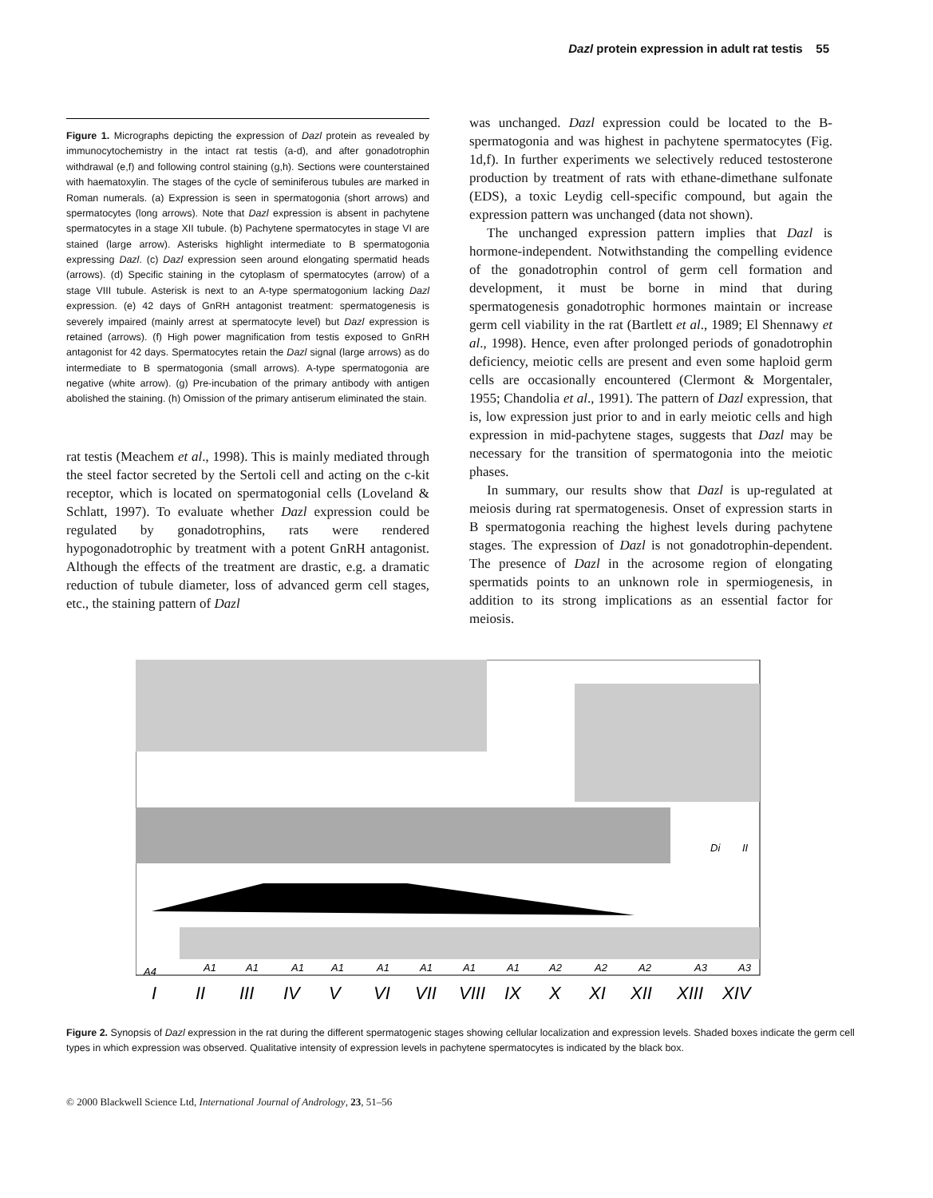Dazl protein expression in adult rat testis 55
Figure 1. Micrographs depicting the expression of Dazl protein as revealed by immunocytochemistry in the intact rat testis (a-d), and after gonadotrophin withdrawal (e,f) and following control staining (g,h). Sections were counterstained with haematoxylin. The stages of the cycle of seminiferous tubules are marked in Roman numerals. (a) Expression is seen in spermatogonia (short arrows) and spermatocytes (long arrows). Note that Dazl expression is absent in pachytene spermatocytes in a stage XII tubule. (b) Pachytene spermatocytes in stage VI are stained (large arrow). Asterisks highlight intermediate to B spermatogonia expressing Dazl. (c) Dazl expression seen around elongating spermatid heads (arrows). (d) Specific staining in the cytoplasm of spermatocytes (arrow) of a stage VIII tubule. Asterisk is next to an A-type spermatogonium lacking Dazl expression. (e) 42 days of GnRH antagonist treatment: spermatogenesis is severely impaired (mainly arrest at spermatocyte level) but Dazl expression is retained (arrows). (f) High power magnification from testis exposed to GnRH antagonist for 42 days. Spermatocytes retain the Dazl signal (large arrows) as do intermediate to B spermatogonia (small arrows). A-type spermatogonia are negative (white arrow). (g) Pre-incubation of the primary antibody with antigen abolished the staining. (h) Omission of the primary antiserum eliminated the stain.
rat testis (Meachem et al., 1998). This is mainly mediated through the steel factor secreted by the Sertoli cell and acting on the c-kit receptor, which is located on spermatogonial cells (Loveland & Schlatt, 1997). To evaluate whether Dazl expression could be regulated by gonadotrophins, rats were rendered hypogonadotrophic by treatment with a potent GnRH antagonist. Although the effects of the treatment are drastic, e.g. a dramatic reduction of tubule diameter, loss of advanced germ cell stages, etc., the staining pattern of Dazl
was unchanged. Dazl expression could be located to the B-spermatogonia and was highest in pachytene spermatocytes (Fig. 1d,f). In further experiments we selectively reduced testosterone production by treatment of rats with ethane-dimethane sulfonate (EDS), a toxic Leydig cell-specific compound, but again the expression pattern was unchanged (data not shown).
The unchanged expression pattern implies that Dazl is hormone-independent. Notwithstanding the compelling evidence of the gonadotrophin control of germ cell formation and development, it must be borne in mind that during spermatogenesis gonadotrophic hormones maintain or increase germ cell viability in the rat (Bartlett et al., 1989; El Shennawy et al., 1998). Hence, even after prolonged periods of gonadotrophin deficiency, meiotic cells are present and even some haploid germ cells are occasionally encountered (Clermont & Morgentaler, 1955; Chandolia et al., 1991). The pattern of Dazl expression, that is, low expression just prior to and in early meiotic cells and high expression in mid-pachytene stages, suggests that Dazl may be necessary for the transition of spermatogonia into the meiotic phases.
In summary, our results show that Dazl is up-regulated at meiosis during rat spermatogenesis. Onset of expression starts in B spermatogonia reaching the highest levels during pachytene stages. The expression of Dazl is not gonadotrophin-dependent. The presence of Dazl in the acrosome region of elongating spermatids points to an unknown role in spermiogenesis, in addition to its strong implications as an essential factor for meiosis.
I
II
III
IV
V
VI
VII
VIII
IX
X
XI
XII
XIII
XIV
A4
A1
A1
A1
A1
A1
A1
A1
A1
A2
A2
A2
A3
A3
Di
II
Figure 2. Synopsis of Dazl expression in the rat during the different spermatogenic stages showing cellular localization and expression levels. Shaded boxes indicate the germ cell types in which expression was observed. Qualitative intensity of expression levels in pachytene spermatocytes is indicated by the black box.
© 2000 Blackwell Science Ltd, International Journal of Andrology, 23, 51–56